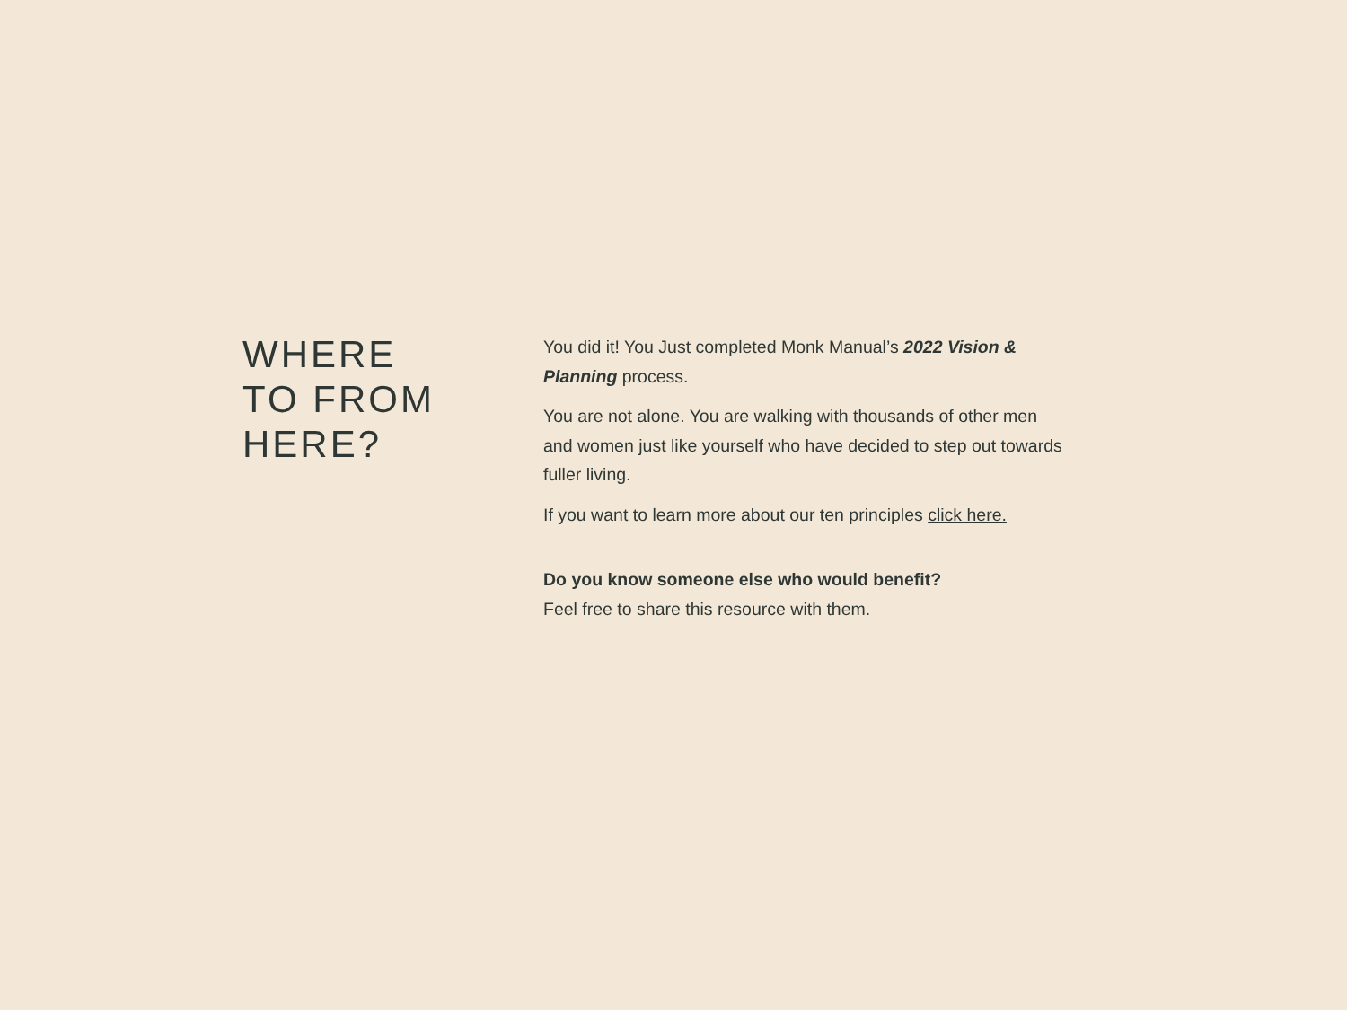WHERE
TO FROM
HERE?
You did it! You Just completed Monk Manual’s 2022 Vision & Planning process.
You are not alone. You are walking with thousands of other men and women just like yourself who have decided to step out towards fuller living.
If you want to learn more about our ten principles click here.
Do you know someone else who would benefit?
Feel free to share this resource with them.